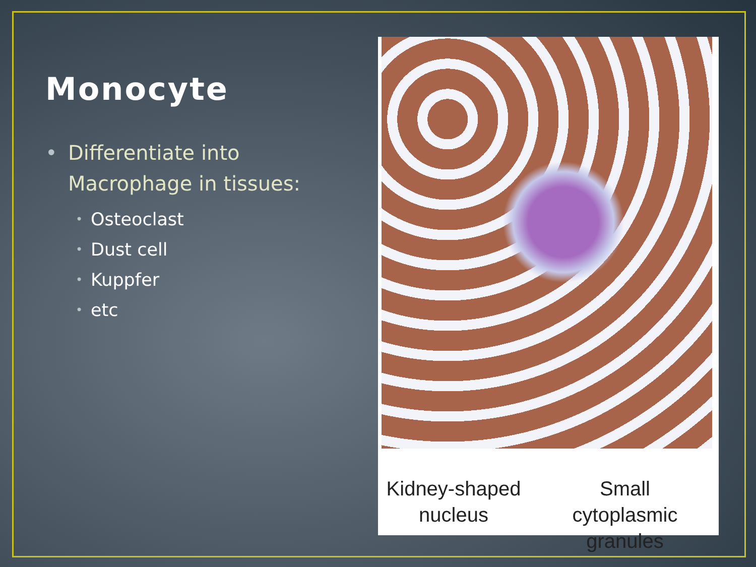Monocyte
• Differentiate into Macrophage in tissues:
• Osteoclast
• Dust cell
• Kuppfer
• etc
Kidney-shaped nucleus
Small cytoplasmic granules